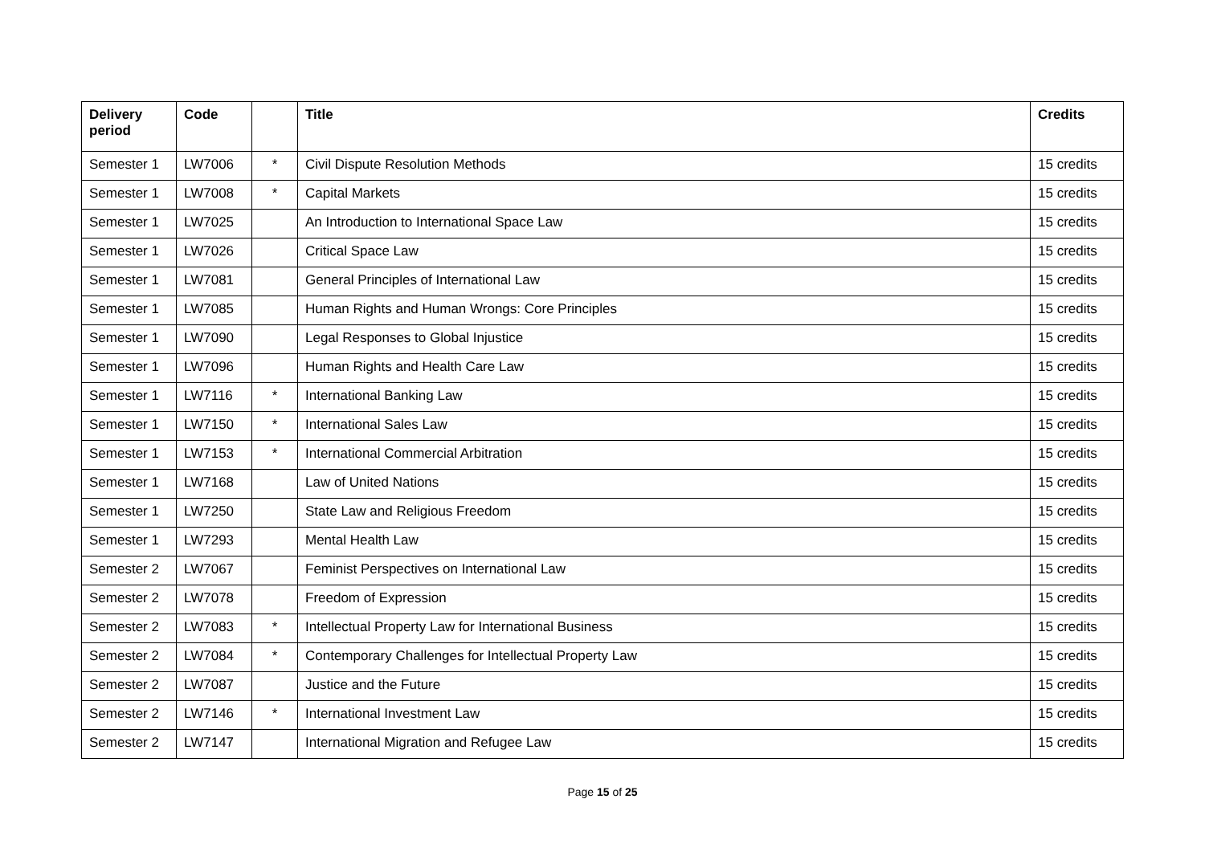| Delivery period | Code | | Title | Credits |
| --- | --- | --- | --- | --- |
| Semester 1 | LW7006 | * | Civil Dispute Resolution Methods | 15 credits |
| Semester 1 | LW7008 | * | Capital Markets | 15 credits |
| Semester 1 | LW7025 | | An Introduction to International Space Law | 15 credits |
| Semester 1 | LW7026 | | Critical Space Law | 15 credits |
| Semester 1 | LW7081 | | General Principles of International Law | 15 credits |
| Semester 1 | LW7085 | | Human Rights and Human Wrongs: Core Principles | 15 credits |
| Semester 1 | LW7090 | | Legal Responses to Global Injustice | 15 credits |
| Semester 1 | LW7096 | | Human Rights and Health Care Law | 15 credits |
| Semester 1 | LW7116 | * | International Banking Law | 15 credits |
| Semester 1 | LW7150 | * | International Sales Law | 15 credits |
| Semester 1 | LW7153 | * | International Commercial Arbitration | 15 credits |
| Semester 1 | LW7168 | | Law of United Nations | 15 credits |
| Semester 1 | LW7250 | | State Law and Religious Freedom | 15 credits |
| Semester 1 | LW7293 | | Mental Health Law | 15 credits |
| Semester 2 | LW7067 | | Feminist Perspectives on International Law | 15 credits |
| Semester 2 | LW7078 | | Freedom of Expression | 15 credits |
| Semester 2 | LW7083 | * | Intellectual Property Law for International Business | 15 credits |
| Semester 2 | LW7084 | * | Contemporary Challenges for Intellectual Property Law | 15 credits |
| Semester 2 | LW7087 | | Justice and the Future | 15 credits |
| Semester 2 | LW7146 | * | International Investment Law | 15 credits |
| Semester 2 | LW7147 | | International Migration and Refugee Law | 15 credits |
Page 15 of 25